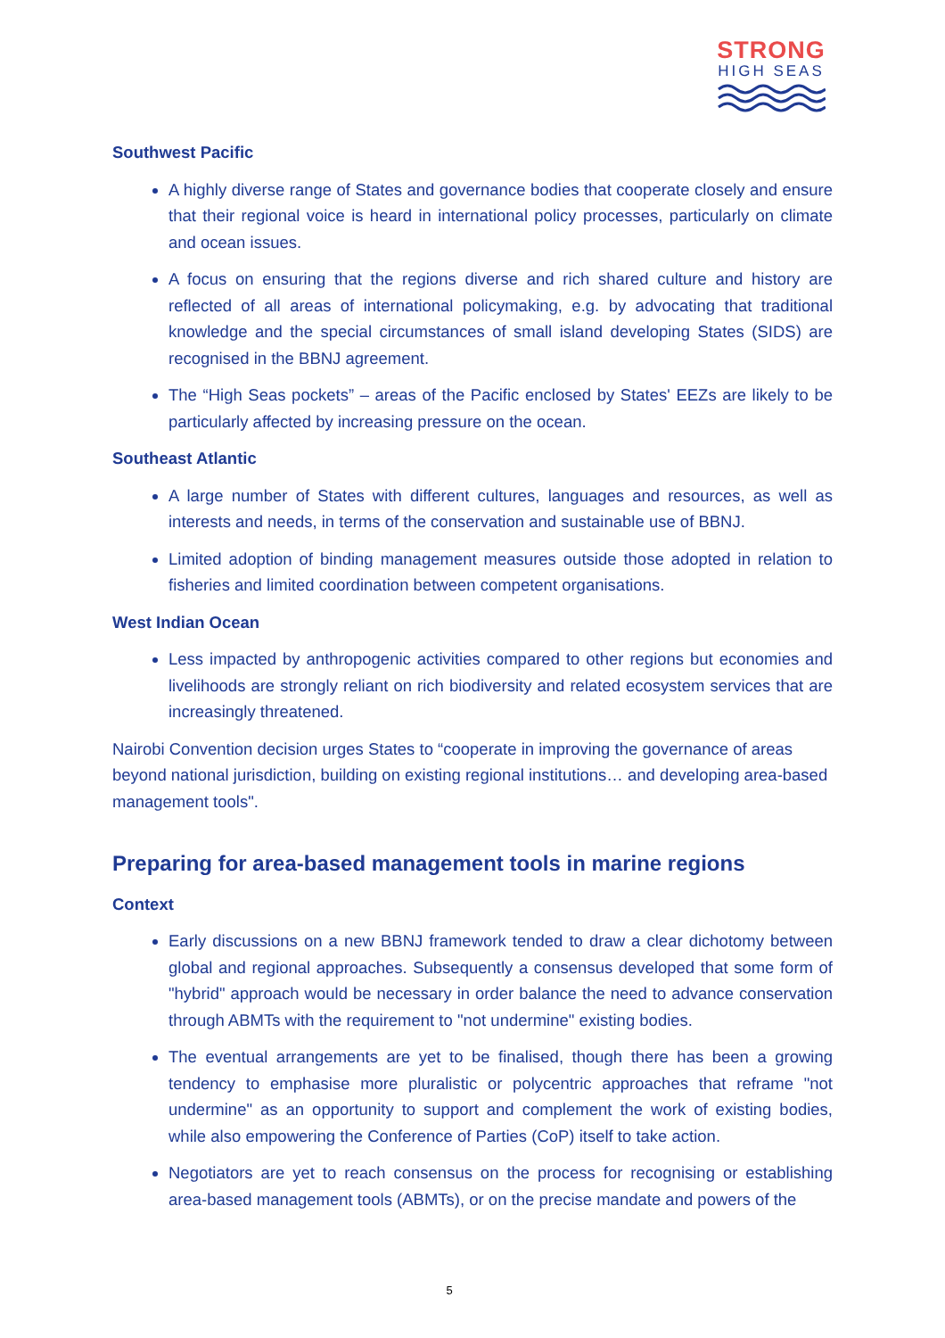STRONG
HIGH SEAS
Southwest Pacific
A highly diverse range of States and governance bodies that cooperate closely and ensure that their regional voice is heard in international policy processes, particularly on climate and ocean issues.
A focus on ensuring that the regions diverse and rich shared culture and history are reflected of all areas of international policymaking, e.g. by advocating that traditional knowledge and the special circumstances of small island developing States (SIDS) are recognised in the BBNJ agreement.
The “High Seas pockets” – areas of the Pacific enclosed by States' EEZs are likely to be particularly affected by increasing pressure on the ocean.
Southeast Atlantic
A large number of States with different cultures, languages and resources, as well as interests and needs, in terms of the conservation and sustainable use of BBNJ.
Limited adoption of binding management measures outside those adopted in relation to fisheries and limited coordination between competent organisations.
West Indian Ocean
Less impacted by anthropogenic activities compared to other regions but economies and livelihoods are strongly reliant on rich biodiversity and related ecosystem services that are increasingly threatened.
Nairobi Convention decision urges States to “cooperate in improving the governance of areas beyond national jurisdiction, building on existing regional institutions… and developing area-based management tools".
Preparing for area-based management tools in marine regions
Context
Early discussions on a new BBNJ framework tended to draw a clear dichotomy between global and regional approaches. Subsequently a consensus developed that some form of "hybrid" approach would be necessary in order balance the need to advance conservation through ABMTs with the requirement to "not undermine" existing bodies.
The eventual arrangements are yet to be finalised, though there has been a growing tendency to emphasise more pluralistic or polycentric approaches that reframe "not undermine" as an opportunity to support and complement the work of existing bodies, while also empowering the Conference of Parties (CoP) itself to take action.
Negotiators are yet to reach consensus on the process for recognising or establishing area-based management tools (ABMTs), or on the precise mandate and powers of the
5